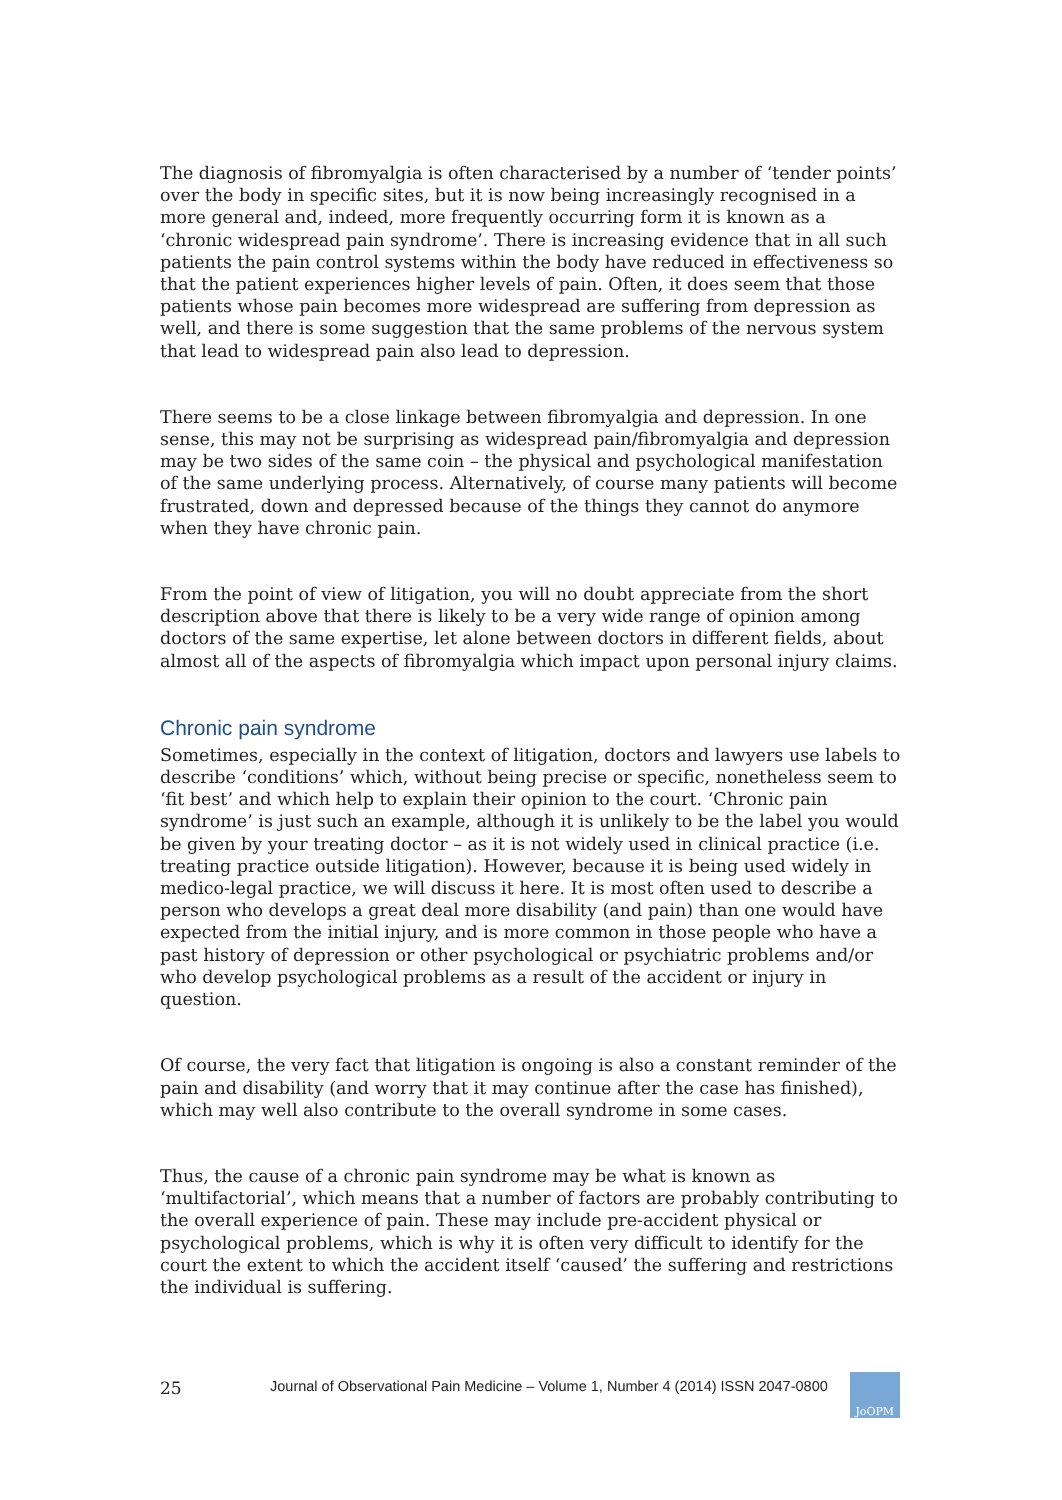The diagnosis of fibromyalgia is often characterised by a number of ‘tender points’ over the body in specific sites, but it is now being increasingly recognised in a more general and, indeed, more frequently occurring form it is known as a ‘chronic widespread pain syndrome’. There is increasing evidence that in all such patients the pain control systems within the body have reduced in effectiveness so that the patient experiences higher levels of pain. Often, it does seem that those patients whose pain becomes more widespread are suffering from depression as well, and there is some suggestion that the same problems of the nervous system that lead to widespread pain also lead to depression.
There seems to be a close linkage between fibromyalgia and depression. In one sense, this may not be surprising as widespread pain/fibromyalgia and depression may be two sides of the same coin – the physical and psychological manifestation of the same underlying process. Alternatively, of course many patients will become frustrated, down and depressed because of the things they cannot do anymore when they have chronic pain.
From the point of view of litigation, you will no doubt appreciate from the short description above that there is likely to be a very wide range of opinion among doctors of the same expertise, let alone between doctors in different fields, about almost all of the aspects of fibromyalgia which impact upon personal injury claims.
Chronic pain syndrome
Sometimes, especially in the context of litigation, doctors and lawyers use labels to describe ‘conditions’ which, without being precise or specific, nonetheless seem to ‘fit best’ and which help to explain their opinion to the court. ‘Chronic pain syndrome’ is just such an example, although it is unlikely to be the label you would be given by your treating doctor – as it is not widely used in clinical practice (i.e. treating practice outside litigation). However, because it is being used widely in medico-legal practice, we will discuss it here. It is most often used to describe a person who develops a great deal more disability (and pain) than one would have expected from the initial injury, and is more common in those people who have a past history of depression or other psychological or psychiatric problems and/or who develop psychological problems as a result of the accident or injury in question.
Of course, the very fact that litigation is ongoing is also a constant reminder of the pain and disability (and worry that it may continue after the case has finished), which may well also contribute to the overall syndrome in some cases.
Thus, the cause of a chronic pain syndrome may be what is known as ‘multifactorial’, which means that a number of factors are probably contributing to the overall experience of pain. These may include pre-accident physical or psychological problems, which is why it is often very difficult to identify for the court the extent to which the accident itself ‘caused’ the suffering and restrictions the individual is suffering.
25
Journal of Observational Pain Medicine – Volume 1, Number 4 (2014) ISSN 2047-0800
JoOPM